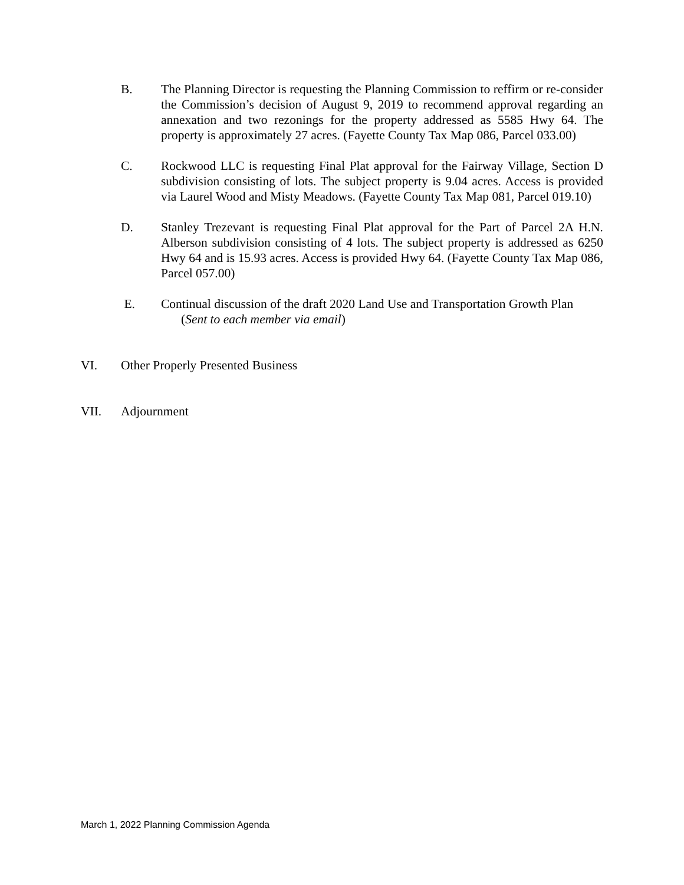B. The Planning Director is requesting the Planning Commission to reffirm or re-consider the Commission’s decision of August 9, 2019 to recommend approval regarding an annexation and two rezonings for the property addressed as 5585 Hwy 64. The property is approximately 27 acres. (Fayette County Tax Map 086, Parcel 033.00)
C. Rockwood LLC is requesting Final Plat approval for the Fairway Village, Section D subdivision consisting of lots. The subject property is 9.04 acres. Access is provided via Laurel Wood and Misty Meadows. (Fayette County Tax Map 081, Parcel 019.10)
D. Stanley Trezevant is requesting Final Plat approval for the Part of Parcel 2A H.N. Alberson subdivision consisting of 4 lots. The subject property is addressed as 6250 Hwy 64 and is 15.93 acres. Access is provided Hwy 64. (Fayette County Tax Map 086, Parcel 057.00)
E. Continual discussion of the draft 2020 Land Use and Transportation Growth Plan
(Sent to each member via email)
VI. Other Properly Presented Business
VII. Adjournment
March 1, 2022 Planning Commission Agenda